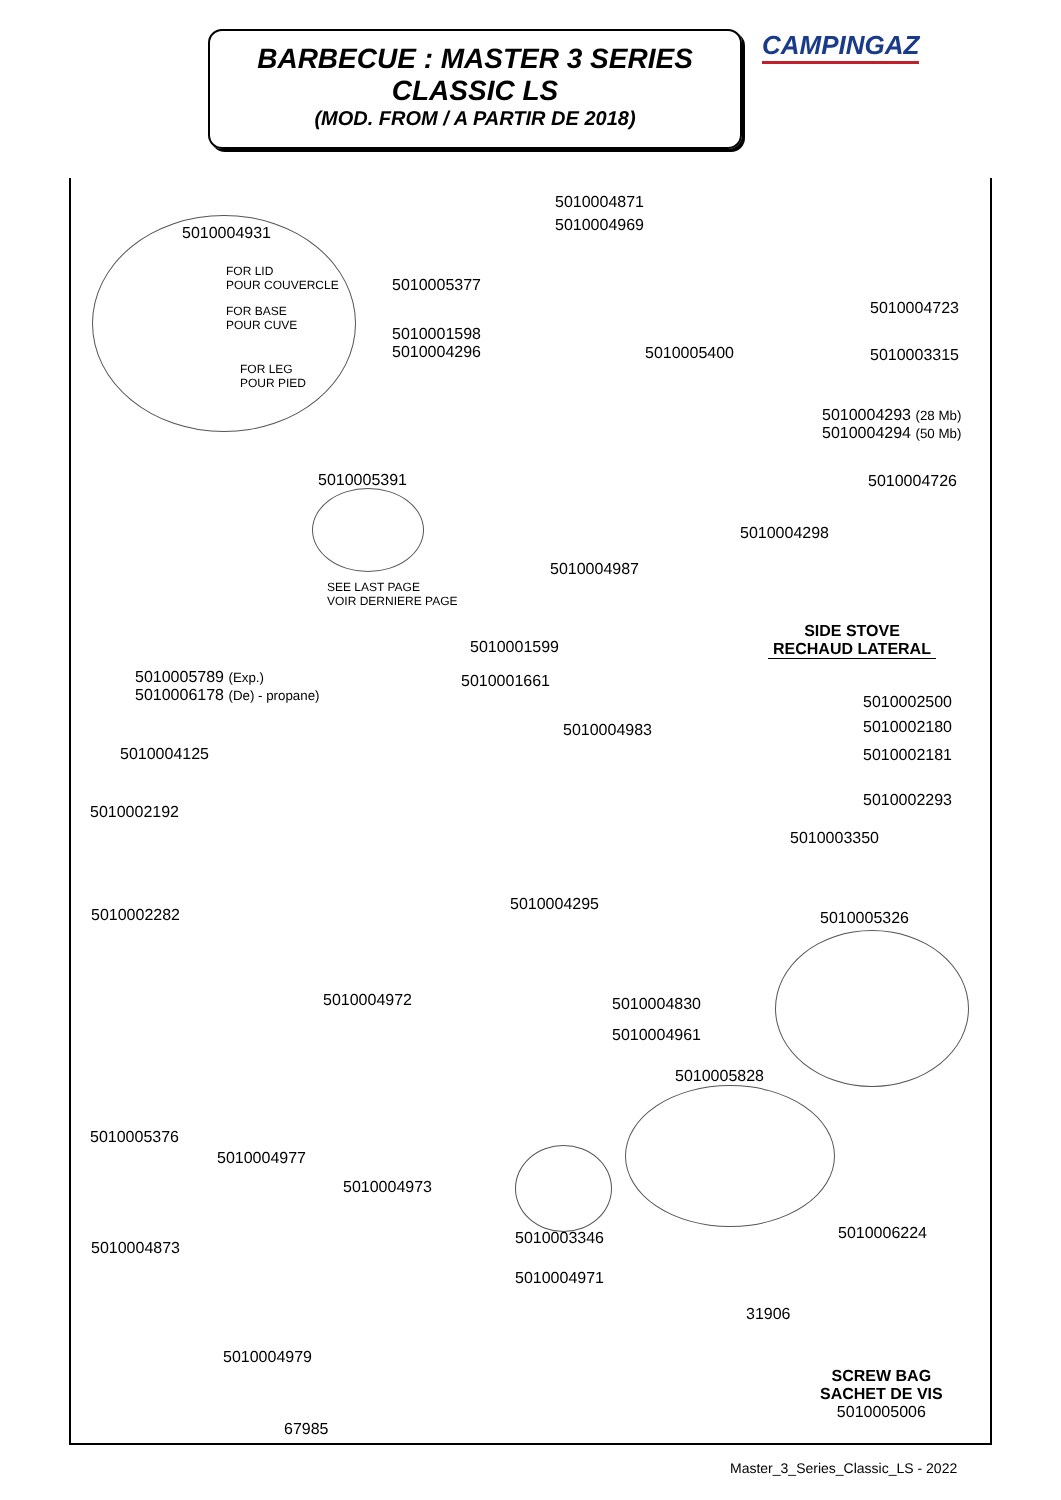BARBECUE : MASTER 3 SERIES
CLASSIC LS
(MOD. FROM / A PARTIR DE 2018)
CAMPINGAZ
5010004871
5010004969
5010004931
FOR LID
POUR COUVERCLE
FOR BASE
POUR CUVE
FOR LEG
POUR PIED
5010005377
5010004723
5010001598
5010004296
5010005400 5010003315
5010004293 (28 Mb)
5010004294 (50 Mb)
5010005391 5010004726
5010004298
5010004987
SEE LAST PAGE
VOIR DERNIERE PAGE
SIDE STOVE
RECHAUD LATERAL
5010001599
5010005789 (Exp.)
5010006178 (De) - propane)
5010001661
5010002500
5010002180
5010004983
5010004125 5010002181
5010002293
5010002192
5010003350
5010004295
5010002282 5010005326
5010004972 5010004830
5010004961
5010005828
5010005376
5010004977
5010004973
5010006224
5010003346
5010004873
5010004971
31906
5010004979
SCREW BAG
SACHET DE VIS
5010005006
67985
Master_3_Series_Classic_LS - 2022